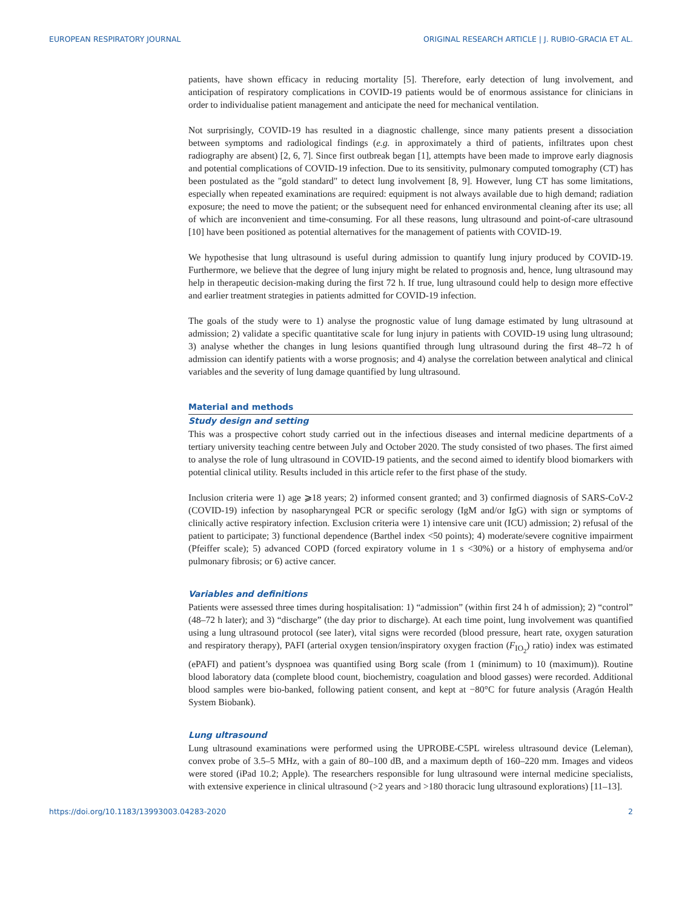EUROPEAN RESPIRATORY JOURNAL ORIGINAL RESEARCH ARTICLE | J. RUBIO-GRACIA ET AL.
patients, have shown efficacy in reducing mortality [5]. Therefore, early detection of lung involvement, and anticipation of respiratory complications in COVID-19 patients would be of enormous assistance for clinicians in order to individualise patient management and anticipate the need for mechanical ventilation.
Not surprisingly, COVID-19 has resulted in a diagnostic challenge, since many patients present a dissociation between symptoms and radiological findings (e.g. in approximately a third of patients, infiltrates upon chest radiography are absent) [2, 6, 7]. Since first outbreak began [1], attempts have been made to improve early diagnosis and potential complications of COVID-19 infection. Due to its sensitivity, pulmonary computed tomography (CT) has been postulated as the "gold standard" to detect lung involvement [8, 9]. However, lung CT has some limitations, especially when repeated examinations are required: equipment is not always available due to high demand; radiation exposure; the need to move the patient; or the subsequent need for enhanced environmental cleaning after its use; all of which are inconvenient and time-consuming. For all these reasons, lung ultrasound and point-of-care ultrasound [10] have been positioned as potential alternatives for the management of patients with COVID-19.
We hypothesise that lung ultrasound is useful during admission to quantify lung injury produced by COVID-19. Furthermore, we believe that the degree of lung injury might be related to prognosis and, hence, lung ultrasound may help in therapeutic decision-making during the first 72 h. If true, lung ultrasound could help to design more effective and earlier treatment strategies in patients admitted for COVID-19 infection.
The goals of the study were to 1) analyse the prognostic value of lung damage estimated by lung ultrasound at admission; 2) validate a specific quantitative scale for lung injury in patients with COVID-19 using lung ultrasound; 3) analyse whether the changes in lung lesions quantified through lung ultrasound during the first 48–72 h of admission can identify patients with a worse prognosis; and 4) analyse the correlation between analytical and clinical variables and the severity of lung damage quantified by lung ultrasound.
Material and methods
Study design and setting
This was a prospective cohort study carried out in the infectious diseases and internal medicine departments of a tertiary university teaching centre between July and October 2020. The study consisted of two phases. The first aimed to analyse the role of lung ultrasound in COVID-19 patients, and the second aimed to identify blood biomarkers with potential clinical utility. Results included in this article refer to the first phase of the study.
Inclusion criteria were 1) age ⩾18 years; 2) informed consent granted; and 3) confirmed diagnosis of SARS-CoV-2 (COVID-19) infection by nasopharyngeal PCR or specific serology (IgM and/or IgG) with sign or symptoms of clinically active respiratory infection. Exclusion criteria were 1) intensive care unit (ICU) admission; 2) refusal of the patient to participate; 3) functional dependence (Barthel index <50 points); 4) moderate/severe cognitive impairment (Pfeiffer scale); 5) advanced COPD (forced expiratory volume in 1 s <30%) or a history of emphysema and/or pulmonary fibrosis; or 6) active cancer.
Variables and definitions
Patients were assessed three times during hospitalisation: 1) “admission” (within first 24 h of admission); 2) “control” (48–72 h later); and 3) “discharge” (the day prior to discharge). At each time point, lung involvement was quantified using a lung ultrasound protocol (see later), vital signs were recorded (blood pressure, heart rate, oxygen saturation and respiratory therapy), PAFI (arterial oxygen tension/inspiratory oxygen fraction (F<sub>IO<sub>2</sub></sub>) ratio) index was estimated (ePAFI) and patient’s dyspnoea was quantified using Borg scale (from 1 (minimum) to 10 (maximum)). Routine blood laboratory data (complete blood count, biochemistry, coagulation and blood gasses) were recorded. Additional blood samples were bio-banked, following patient consent, and kept at −80°C for future analysis (Aragón Health System Biobank).
Lung ultrasound
Lung ultrasound examinations were performed using the UPROBE-C5PL wireless ultrasound device (Leleman), convex probe of 3.5–5 MHz, with a gain of 80–100 dB, and a maximum depth of 160–220 mm. Images and videos were stored (iPad 10.2; Apple). The researchers responsible for lung ultrasound were internal medicine specialists, with extensive experience in clinical ultrasound (>2 years and >180 thoracic lung ultrasound explorations) [11–13].
https://doi.org/10.1183/13993003.04283-2020 2